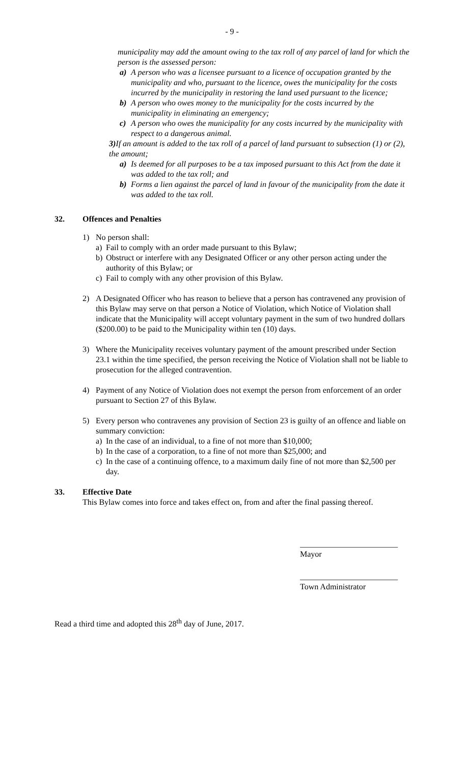- 9 -
municipality may add the amount owing to the tax roll of any parcel of land for which the person is the assessed person:
a) A person who was a licensee pursuant to a licence of occupation granted by the municipality and who, pursuant to the licence, owes the municipality for the costs incurred by the municipality in restoring the land used pursuant to the licence;
b) A person who owes money to the municipality for the costs incurred by the municipality in eliminating an emergency;
c) A person who owes the municipality for any costs incurred by the municipality with respect to a dangerous animal.
3) If an amount is added to the tax roll of a parcel of land pursuant to subsection (1) or (2), the amount;
a) Is deemed for all purposes to be a tax imposed pursuant to this Act from the date it was added to the tax roll; and
b) Forms a lien against the parcel of land in favour of the municipality from the date it was added to the tax roll.
32. Offences and Penalties
1) No person shall:
a) Fail to comply with an order made pursuant to this Bylaw;
b) Obstruct or interfere with any Designated Officer or any other person acting under the authority of this Bylaw; or
c) Fail to comply with any other provision of this Bylaw.
2) A Designated Officer who has reason to believe that a person has contravened any provision of this Bylaw may serve on that person a Notice of Violation, which Notice of Violation shall indicate that the Municipality will accept voluntary payment in the sum of two hundred dollars ($200.00) to be paid to the Municipality within ten (10) days.
3) Where the Municipality receives voluntary payment of the amount prescribed under Section 23.1 within the time specified, the person receiving the Notice of Violation shall not be liable to prosecution for the alleged contravention.
4) Payment of any Notice of Violation does not exempt the person from enforcement of an order pursuant to Section 27 of this Bylaw.
5) Every person who contravenes any provision of Section 23 is guilty of an offence and liable on summary conviction:
a) In the case of an individual, to a fine of not more than $10,000;
b) In the case of a corporation, to a fine of not more than $25,000; and
c) In the case of a continuing offence, to a maximum daily fine of not more than $2,500 per day.
33. Effective Date
This Bylaw comes into force and takes effect on, from and after the final passing thereof.
________________________
Mayor
________________________
Town Administrator
Read a third time and adopted this 28<sup>th</sup> day of June, 2017.